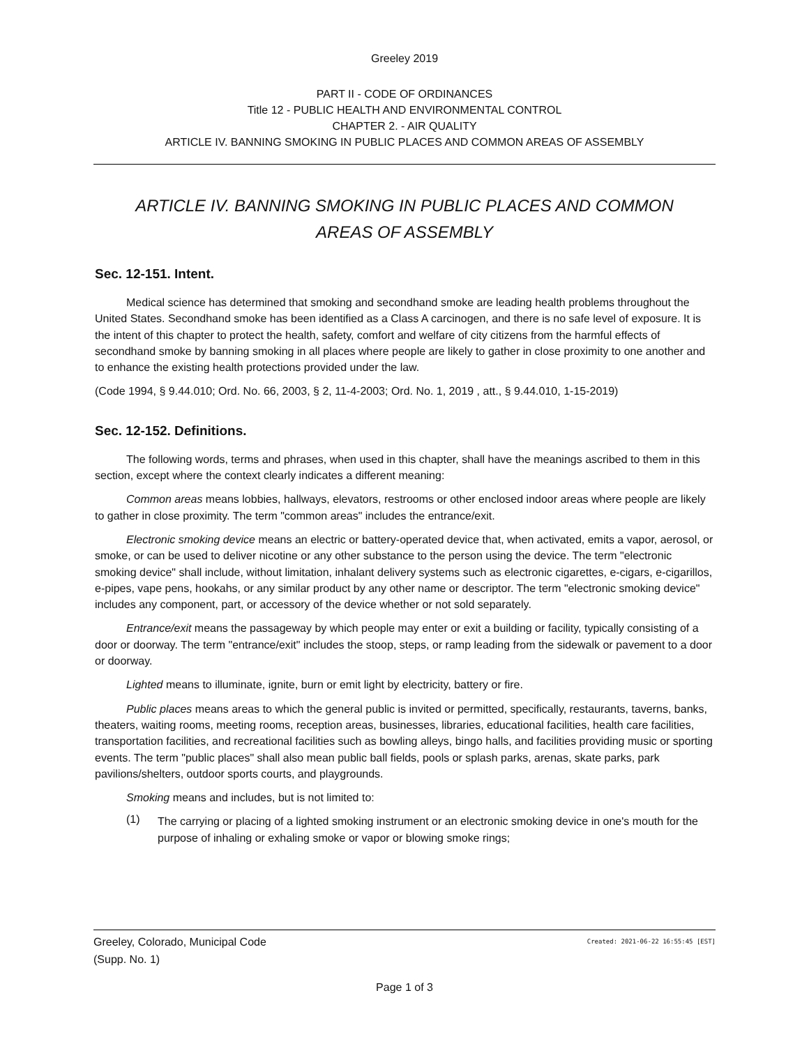Greeley 2019
PART II - CODE OF ORDINANCES
Title 12 - PUBLIC HEALTH AND ENVIRONMENTAL CONTROL
CHAPTER 2. - AIR QUALITY
ARTICLE IV. BANNING SMOKING IN PUBLIC PLACES AND COMMON AREAS OF ASSEMBLY
ARTICLE IV. BANNING SMOKING IN PUBLIC PLACES AND COMMON AREAS OF ASSEMBLY
Sec. 12-151. Intent.
Medical science has determined that smoking and secondhand smoke are leading health problems throughout the United States. Secondhand smoke has been identified as a Class A carcinogen, and there is no safe level of exposure. It is the intent of this chapter to protect the health, safety, comfort and welfare of city citizens from the harmful effects of secondhand smoke by banning smoking in all places where people are likely to gather in close proximity to one another and to enhance the existing health protections provided under the law.
(Code 1994, § 9.44.010; Ord. No. 66, 2003, § 2, 11-4-2003; Ord. No. 1, 2019 , att., § 9.44.010, 1-15-2019)
Sec. 12-152. Definitions.
The following words, terms and phrases, when used in this chapter, shall have the meanings ascribed to them in this section, except where the context clearly indicates a different meaning:
Common areas means lobbies, hallways, elevators, restrooms or other enclosed indoor areas where people are likely to gather in close proximity. The term "common areas" includes the entrance/exit.
Electronic smoking device means an electric or battery-operated device that, when activated, emits a vapor, aerosol, or smoke, or can be used to deliver nicotine or any other substance to the person using the device. The term "electronic smoking device" shall include, without limitation, inhalant delivery systems such as electronic cigarettes, e-cigars, e-cigarillos, e-pipes, vape pens, hookahs, or any similar product by any other name or descriptor. The term "electronic smoking device" includes any component, part, or accessory of the device whether or not sold separately.
Entrance/exit means the passageway by which people may enter or exit a building or facility, typically consisting of a door or doorway. The term "entrance/exit" includes the stoop, steps, or ramp leading from the sidewalk or pavement to a door or doorway.
Lighted means to illuminate, ignite, burn or emit light by electricity, battery or fire.
Public places means areas to which the general public is invited or permitted, specifically, restaurants, taverns, banks, theaters, waiting rooms, meeting rooms, reception areas, businesses, libraries, educational facilities, health care facilities, transportation facilities, and recreational facilities such as bowling alleys, bingo halls, and facilities providing music or sporting events. The term "public places" shall also mean public ball fields, pools or splash parks, arenas, skate parks, park pavilions/shelters, outdoor sports courts, and playgrounds.
Smoking means and includes, but is not limited to:
(1)
The carrying or placing of a lighted smoking instrument or an electronic smoking device in one's mouth for the purpose of inhaling or exhaling smoke or vapor or blowing smoke rings;
Greeley, Colorado, Municipal Code Created: 2021-06-22 16:55:45 [EST]
(Supp. No. 1)
Page 1 of 3